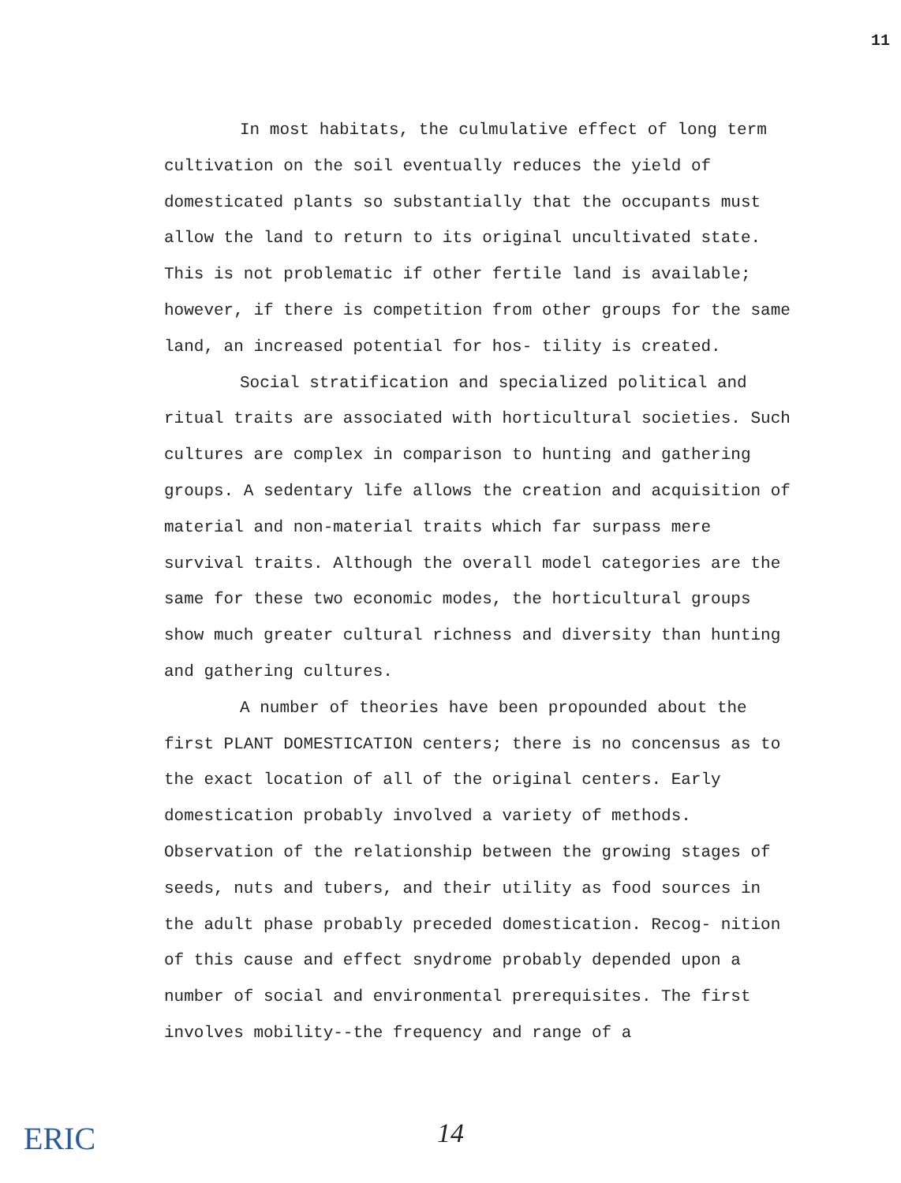11
In most habitats, the culmulative effect of long term cultivation on the soil eventually reduces the yield of domesticated plants so substantially that the occupants must allow the land to return to its original uncultivated state. This is not problematic if other fertile land is available; however, if there is competition from other groups for the same land, an increased potential for hos- tility is created.
Social stratification and specialized political and ritual traits are associated with horticultural societies. Such cultures are complex in comparison to hunting and gathering groups. A sedentary life allows the creation and acquisition of material and non-material traits which far surpass mere survival traits. Although the overall model categories are the same for these two economic modes, the horticultural groups show much greater cultural richness and diversity than hunting and gathering cultures.
A number of theories have been propounded about the first PLANT DOMESTICATION centers; there is no concensus as to the exact location of all of the original centers. Early domestication probably involved a variety of methods. Observation of the relationship between the growing stages of seeds, nuts and tubers, and their utility as food sources in the adult phase probably preceded domestication. Recog- nition of this cause and effect snydrome probably depended upon a number of social and environmental prerequisites. The first involves mobility--the frequency and range of a
ERIC
14